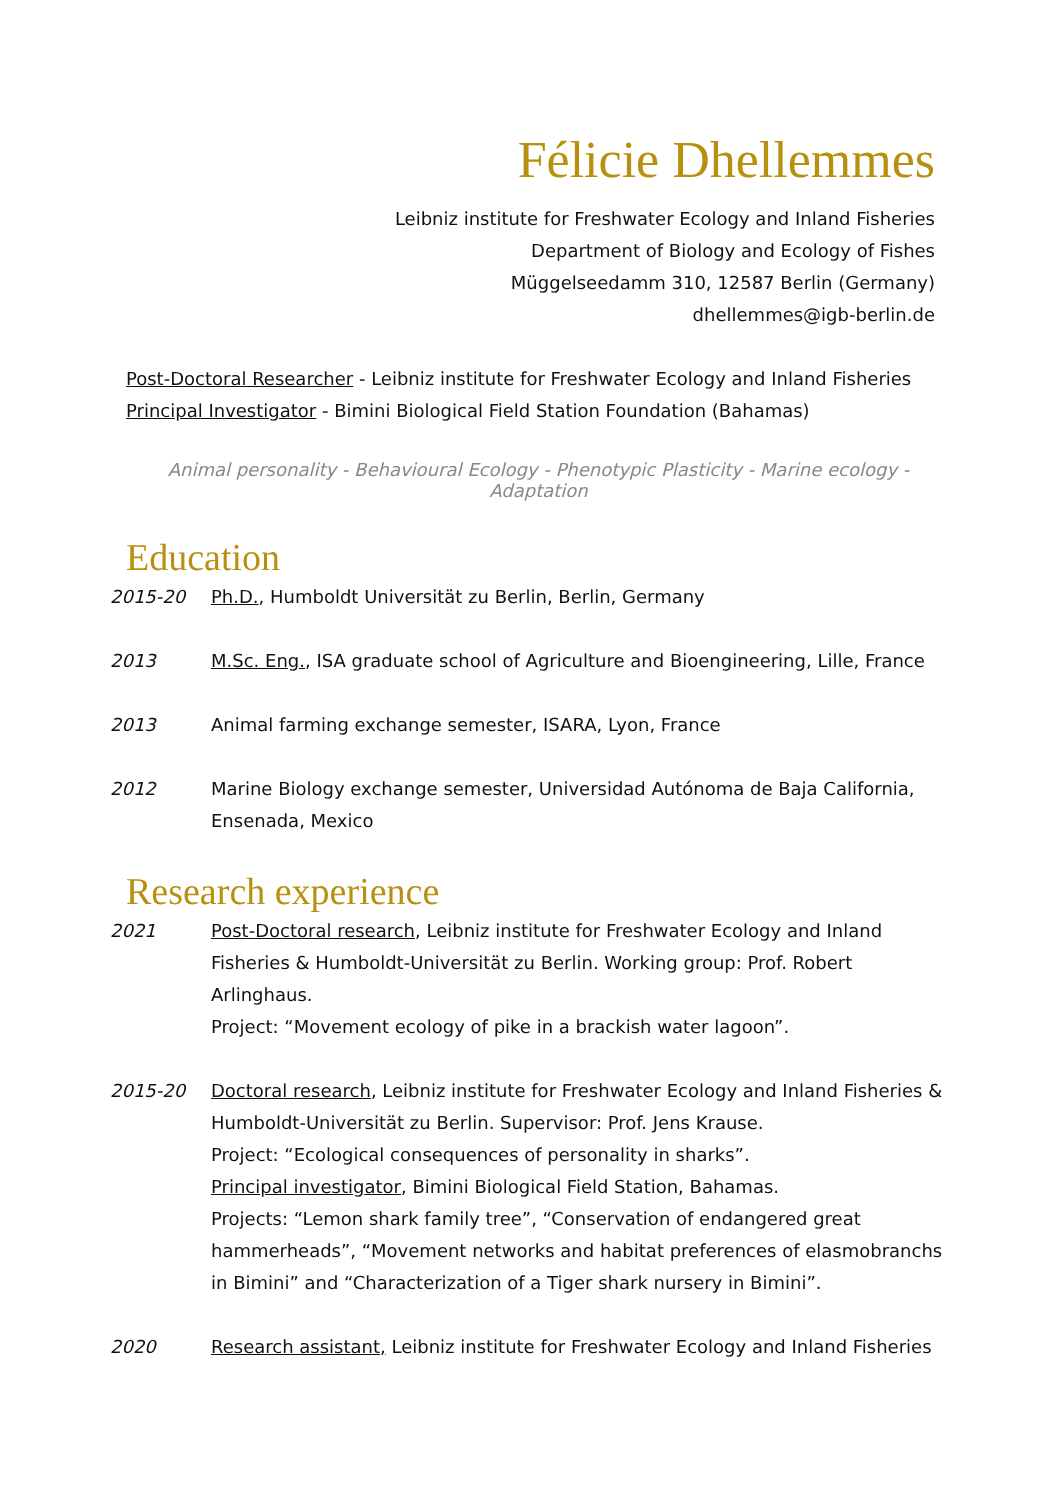Félicie Dhellemmes
Leibniz institute for Freshwater Ecology and Inland Fisheries
Department of Biology and Ecology of Fishes
Müggelseedamm 310, 12587 Berlin (Germany)
dhellemmes@igb-berlin.de
Post-Doctoral Researcher - Leibniz institute for Freshwater Ecology and Inland Fisheries
Principal Investigator - Bimini Biological Field Station Foundation (Bahamas)
Animal personality - Behavioural Ecology - Phenotypic Plasticity - Marine ecology - Adaptation
Education
2015-20 Ph.D., Humboldt Universität zu Berlin, Berlin, Germany
2013 M.Sc. Eng., ISA graduate school of Agriculture and Bioengineering, Lille, France
2013 Animal farming exchange semester, ISARA, Lyon, France
2012 Marine Biology exchange semester, Universidad Autónoma de Baja California, Ensenada, Mexico
Research experience
2021 Post-Doctoral research, Leibniz institute for Freshwater Ecology and Inland Fisheries & Humboldt-Universität zu Berlin. Working group: Prof. Robert Arlinghaus.
Project: “Movement ecology of pike in a brackish water lagoon”.
2015-20 Doctoral research, Leibniz institute for Freshwater Ecology and Inland Fisheries & Humboldt-Universität zu Berlin. Supervisor: Prof. Jens Krause.
Project: “Ecological consequences of personality in sharks”.
Principal investigator, Bimini Biological Field Station, Bahamas.
Projects: “Lemon shark family tree”, “Conservation of endangered great hammerheads”, “Movement networks and habitat preferences of elasmobranchs in Bimini” and “Characterization of a Tiger shark nursery in Bimini”.
2020 Research assistant, Leibniz institute for Freshwater Ecology and Inland Fisheries